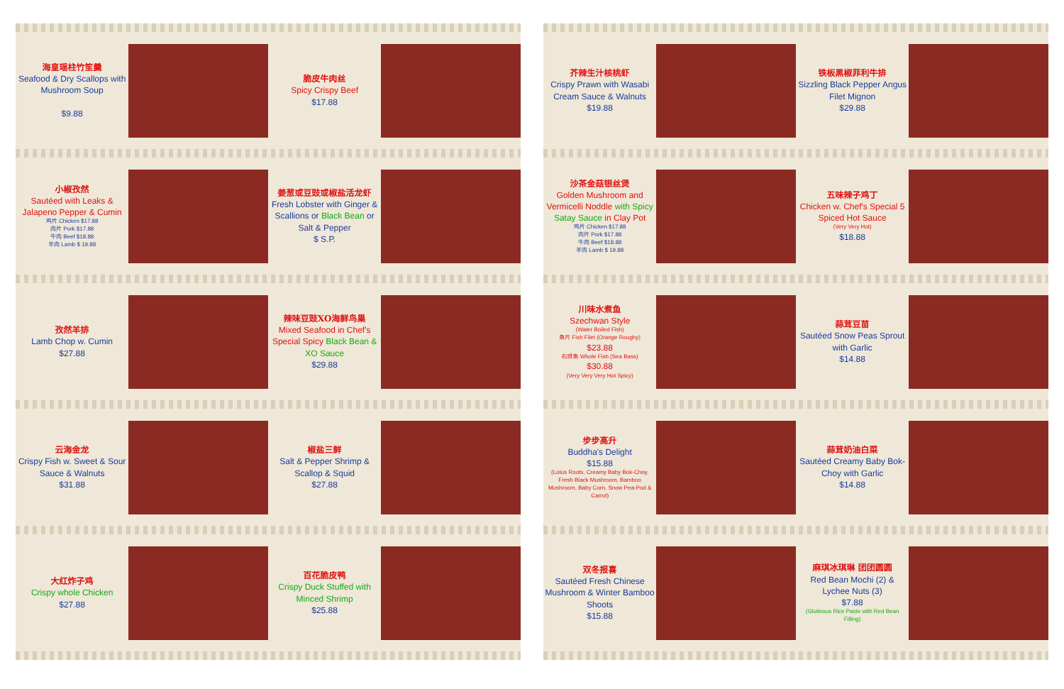海皇瑶柱竹笙羹
Seafood & Dry Scallops with Mushroom Soup
$9.88
脆皮牛肉丝
Spicy Crispy Beef
$17.88
小椒孜然
Sautéed with Leaks & Jalapeno Pepper & Cumin
鸡片 Chicken $17.88
肉片 Pork $17.88
牛肉 Beef $18.88
羊肉 Lamb $ 19.88
姜葱或豆豉或椒盐活龙虾
Fresh Lobster with Ginger & Scallions or Black Bean or Salt & Pepper
$ S.P.
孜然羊排
Lamb Chop w. Cumin
$27.88
辣味豆豉XO海鲜鸟巢
Mixed Seafood in Chef's Special Spicy Black Bean & XO Sauce
$29.88
云海金龙
Crispy Fish w. Sweet & Sour Sauce & Walnuts
$31.88
椒盐三鲜
Salt & Pepper Shrimp & Scallop & Squid
$27.88
大红炸子鸡
Crispy whole Chicken
$27.88
百花脆皮鸭
Crispy Duck Stuffed with Minced Shrimp
$25.88
芥辣生汁核桃虾
Crispy Prawn with Wasabi Cream Sauce & Walnuts
$19.88
铁板黑椒菲利牛排
Sizzling Black Pepper Angus Filet Mignon
$29.88
沙茶金菇银丝煲
Golden Mushroom and Vermicelli Noddle with Spicy Satay Sauce in Clay Pot
鸡片 Chicken $17.88
肉片 Pork $17.88
牛肉 Beef $18.88
羊肉 Lamb $ 19.88
五味辣子鸡丁
Chicken w. Chef's Special 5 Spiced Hot Sauce
(Very Very Hot)
$18.88
川味水煮鱼
Szechwan Style
(Water Boiled Fish)
鱼片 Fish Filet (Orange Roughy)
$23.88
石斑鱼 Whole Fish (Sea Bass)
$30.88
(Very Very Very Hot Spicy)
蒜茸豆苗
Sautéed Snow Peas Sprout with Garlic
$14.88
步步高升
Buddha's Delight
$15.88
(Lotus Roots, Creamy Baby Bok-Choy, Fresh Black Mushroom, Bamboo Mushroom, Baby Corn, Snow Pea-Pod & Carrot)
蒜茸奶油白菜
Sautéed Creamy Baby Bok-Choy with Garlic
$14.88
双冬报喜
Sautéed Fresh Chinese Mushroom & Winter Bamboo Shoots
$15.88
麻琪冰琪琳 团团圆圆
Red Bean Mochi (2) & Lychee Nuts (3)
$7.88
(Glutinous Rice Paste with Red Bean Filling)